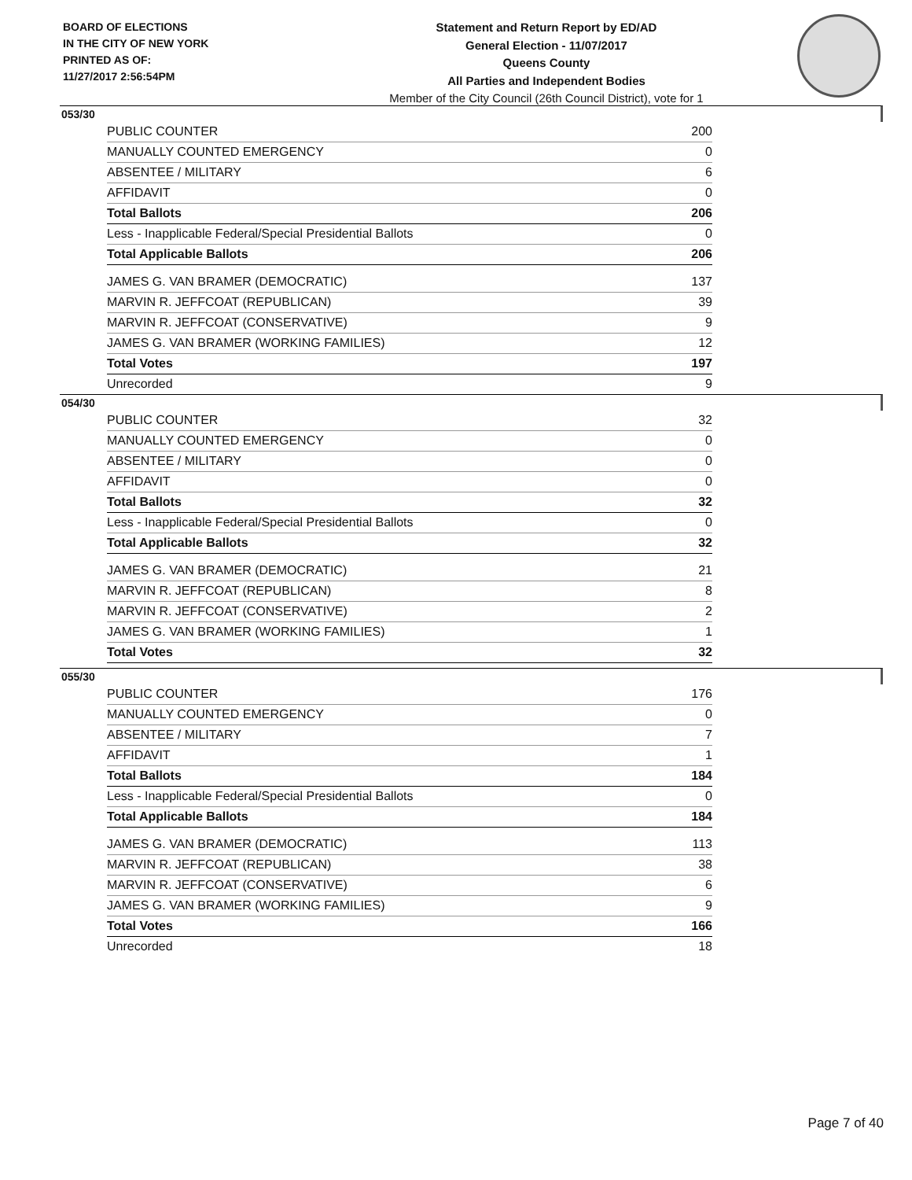BOARD OF ELECTIONS
IN THE CITY OF NEW YORK
PRINTED AS OF:
11/27/2017 2:56:54PM
Statement and Return Report by ED/AD
General Election - 11/07/2017
Queens County
All Parties and Independent Bodies
Member of the City Council (26th Council District), vote for 1
053/30
| PUBLIC COUNTER | 200 |
| MANUALLY COUNTED EMERGENCY | 0 |
| ABSENTEE / MILITARY | 6 |
| AFFIDAVIT | 0 |
| Total Ballots | 206 |
| Less - Inapplicable Federal/Special Presidential Ballots | 0 |
| Total Applicable Ballots | 206 |
| JAMES G. VAN BRAMER (DEMOCRATIC) | 137 |
| MARVIN R. JEFFCOAT (REPUBLICAN) | 39 |
| MARVIN R. JEFFCOAT (CONSERVATIVE) | 9 |
| JAMES G. VAN BRAMER (WORKING FAMILIES) | 12 |
| Total Votes | 197 |
| Unrecorded | 9 |
054/30
| PUBLIC COUNTER | 32 |
| MANUALLY COUNTED EMERGENCY | 0 |
| ABSENTEE / MILITARY | 0 |
| AFFIDAVIT | 0 |
| Total Ballots | 32 |
| Less - Inapplicable Federal/Special Presidential Ballots | 0 |
| Total Applicable Ballots | 32 |
| JAMES G. VAN BRAMER (DEMOCRATIC) | 21 |
| MARVIN R. JEFFCOAT (REPUBLICAN) | 8 |
| MARVIN R. JEFFCOAT (CONSERVATIVE) | 2 |
| JAMES G. VAN BRAMER (WORKING FAMILIES) | 1 |
| Total Votes | 32 |
055/30
| PUBLIC COUNTER | 176 |
| MANUALLY COUNTED EMERGENCY | 0 |
| ABSENTEE / MILITARY | 7 |
| AFFIDAVIT | 1 |
| Total Ballots | 184 |
| Less - Inapplicable Federal/Special Presidential Ballots | 0 |
| Total Applicable Ballots | 184 |
| JAMES G. VAN BRAMER (DEMOCRATIC) | 113 |
| MARVIN R. JEFFCOAT (REPUBLICAN) | 38 |
| MARVIN R. JEFFCOAT (CONSERVATIVE) | 6 |
| JAMES G. VAN BRAMER (WORKING FAMILIES) | 9 |
| Total Votes | 166 |
| Unrecorded | 18 |
Page 7 of 40